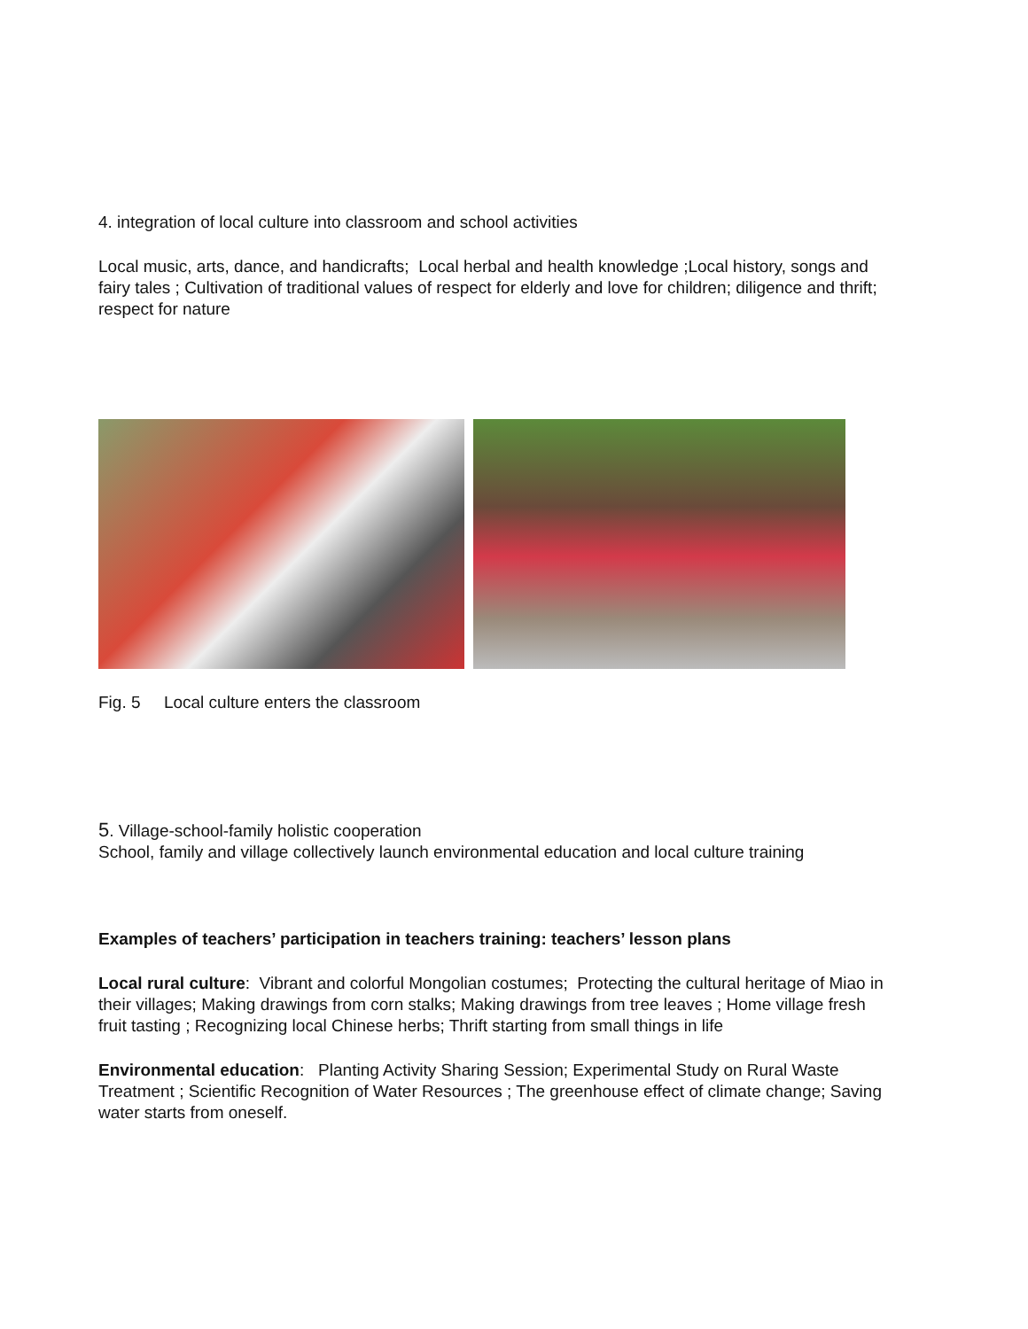4. integration of local culture into classroom and school activities
Local music, arts, dance, and handicrafts; Local herbal and health knowledge ;Local history, songs and fairy tales ; Cultivation of traditional values of respect for elderly and love for children; diligence and thrift; respect for nature
Fig. 5 Local culture enters the classroom
5. Village-school-family holistic cooperation
School, family and village collectively launch environmental education and local culture training
Examples of teachers’ participation in teachers training: teachers’ lesson plans
Local rural culture: Vibrant and colorful Mongolian costumes; Protecting the cultural heritage of Miao in their villages; Making drawings from corn stalks; Making drawings from tree leaves ; Home village fresh fruit tasting ; Recognizing local Chinese herbs; Thrift starting from small things in life
Environmental education: Planting Activity Sharing Session; Experimental Study on Rural Waste Treatment ; Scientific Recognition of Water Resources ; The greenhouse effect of climate change; Saving water starts from oneself.